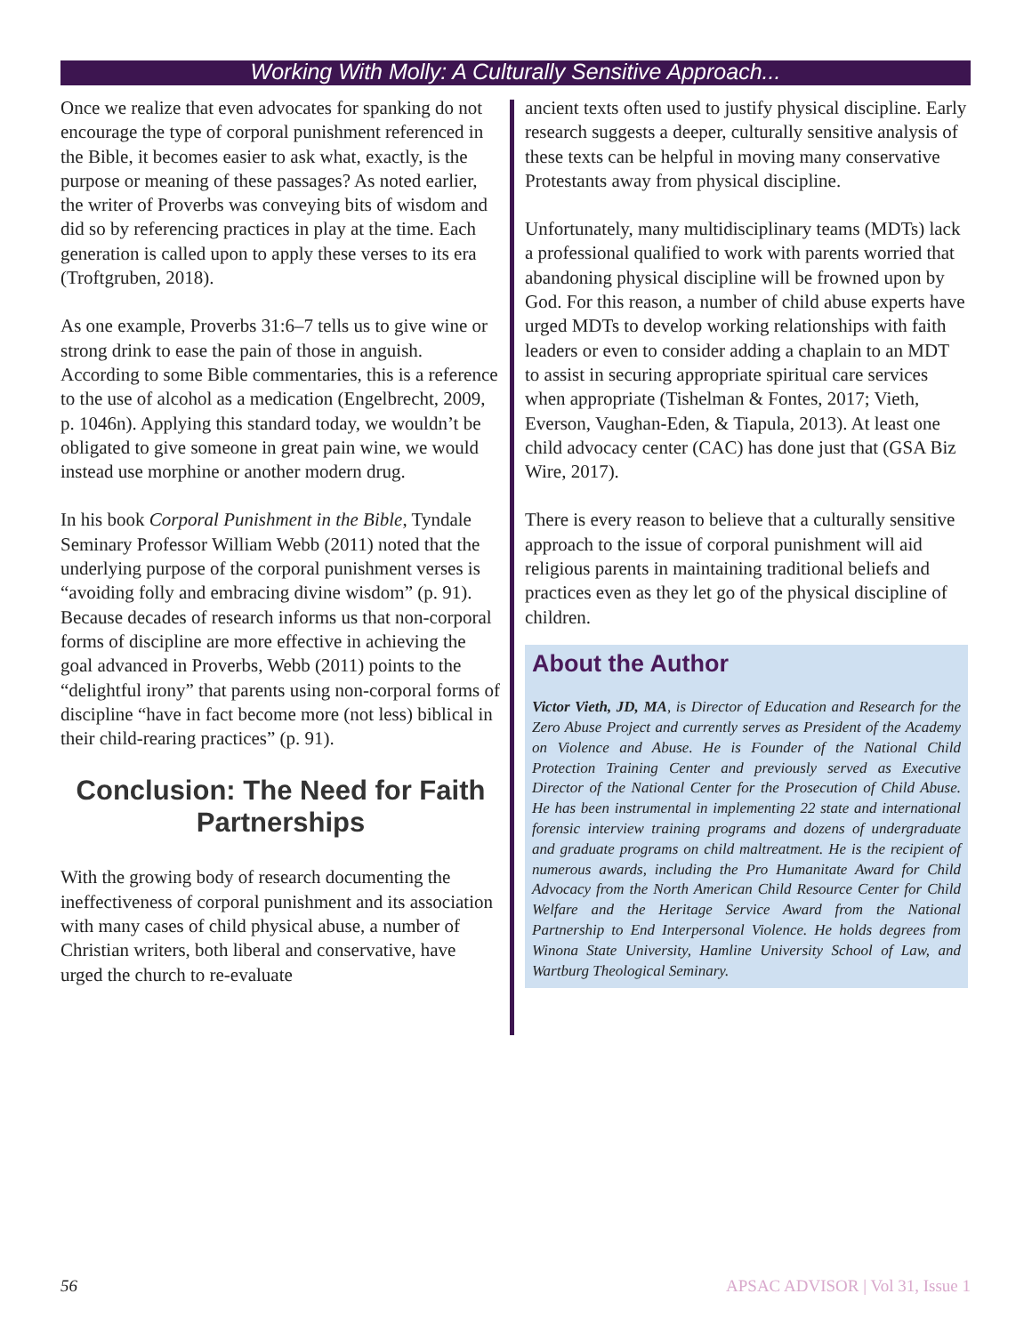Working With Molly: A Culturally Sensitive Approach...
Once we realize that even advocates for spanking do not encourage the type of corporal punishment referenced in the Bible, it becomes easier to ask what, exactly, is the purpose or meaning of these passages? As noted earlier, the writer of Proverbs was conveying bits of wisdom and did so by referencing practices in play at the time. Each generation is called upon to apply these verses to its era (Troftgruben, 2018).
As one example, Proverbs 31:6–7 tells us to give wine or strong drink to ease the pain of those in anguish. According to some Bible commentaries, this is a reference to the use of alcohol as a medication (Engelbrecht, 2009, p. 1046n). Applying this standard today, we wouldn’t be obligated to give someone in great pain wine, we would instead use morphine or another modern drug.
In his book Corporal Punishment in the Bible, Tyndale Seminary Professor William Webb (2011) noted that the underlying purpose of the corporal punishment verses is “avoiding folly and embracing divine wisdom” (p. 91). Because decades of research informs us that non-corporal forms of discipline are more effective in achieving the goal advanced in Proverbs, Webb (2011) points to the “delightful irony” that parents using non-corporal forms of discipline “have in fact become more (not less) biblical in their child-rearing practices” (p. 91).
Conclusion: The Need for Faith Partnerships
With the growing body of research documenting the ineffectiveness of corporal punishment and its association with many cases of child physical abuse, a number of Christian writers, both liberal and conservative, have urged the church to re-evaluate
ancient texts often used to justify physical discipline. Early research suggests a deeper, culturally sensitive analysis of these texts can be helpful in moving many conservative Protestants away from physical discipline.
Unfortunately, many multidisciplinary teams (MDTs) lack a professional qualified to work with parents worried that abandoning physical discipline will be frowned upon by God. For this reason, a number of child abuse experts have urged MDTs to develop working relationships with faith leaders or even to consider adding a chaplain to an MDT to assist in securing appropriate spiritual care services when appropriate (Tishelman & Fontes, 2017; Vieth, Everson, Vaughan-Eden, & Tiapula, 2013). At least one child advocacy center (CAC) has done just that (GSA Biz Wire, 2017).
There is every reason to believe that a culturally sensitive approach to the issue of corporal punishment will aid religious parents in maintaining traditional beliefs and practices even as they let go of the physical discipline of children.
About the Author
Victor Vieth, JD, MA, is Director of Education and Research for the Zero Abuse Project and currently serves as President of the Academy on Violence and Abuse. He is Founder of the National Child Protection Training Center and previously served as Executive Director of the National Center for the Prosecution of Child Abuse. He has been instrumental in implementing 22 state and international forensic interview training programs and dozens of undergraduate and graduate programs on child maltreatment. He is the recipient of numerous awards, including the Pro Humanitate Award for Child Advocacy from the North American Child Resource Center for Child Welfare and the Heritage Service Award from the National Partnership to End Interpersonal Violence. He holds degrees from Winona State University, Hamline University School of Law, and Wartburg Theological Seminary.
56 APSAC ADVISOR | Vol 31, Issue 1